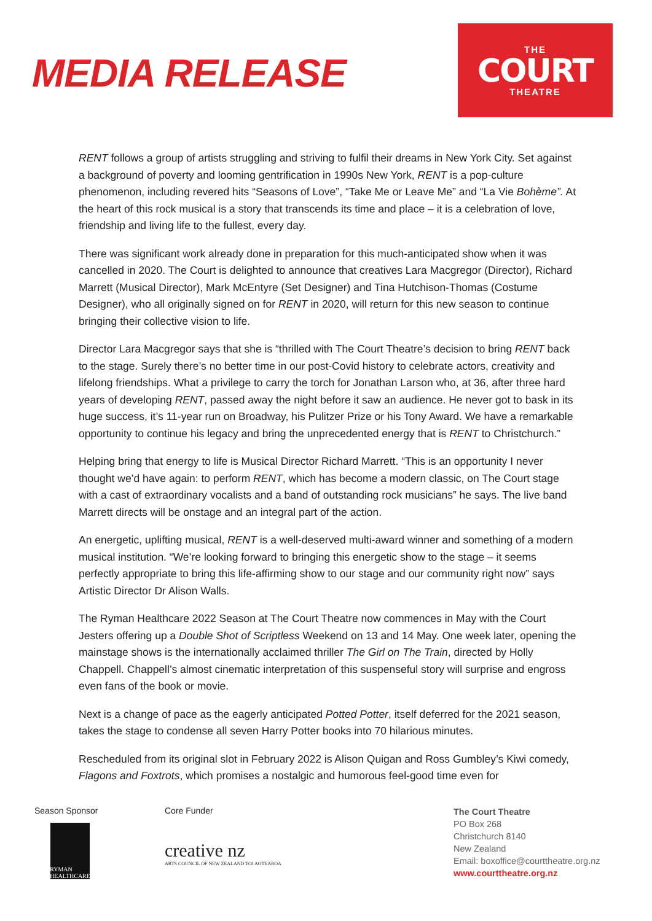MEDIA RELEASE
THE
COURT
THEATRE
RENT follows a group of artists struggling and striving to fulfil their dreams in New York City. Set against a background of poverty and looming gentrification in 1990s New York, RENT is a pop-culture phenomenon, including revered hits “Seasons of Love”, “Take Me or Leave Me” and “La Vie Bohème”. At the heart of this rock musical is a story that transcends its time and place – it is a celebration of love, friendship and living life to the fullest, every day.
There was significant work already done in preparation for this much-anticipated show when it was cancelled in 2020. The Court is delighted to announce that creatives Lara Macgregor (Director), Richard Marrett (Musical Director), Mark McEntyre (Set Designer) and Tina Hutchison-Thomas (Costume Designer), who all originally signed on for RENT in 2020, will return for this new season to continue bringing their collective vision to life.
Director Lara Macgregor says that she is “thrilled with The Court Theatre’s decision to bring RENT back to the stage. Surely there’s no better time in our post-Covid history to celebrate actors, creativity and lifelong friendships. What a privilege to carry the torch for Jonathan Larson who, at 36, after three hard years of developing RENT, passed away the night before it saw an audience. He never got to bask in its huge success, it’s 11-year run on Broadway, his Pulitzer Prize or his Tony Award. We have a remarkable opportunity to continue his legacy and bring the unprecedented energy that is RENT to Christchurch.”
Helping bring that energy to life is Musical Director Richard Marrett. “This is an opportunity I never thought we’d have again: to perform RENT, which has become a modern classic, on The Court stage with a cast of extraordinary vocalists and a band of outstanding rock musicians” he says. The live band Marrett directs will be onstage and an integral part of the action.
An energetic, uplifting musical, RENT is a well-deserved multi-award winner and something of a modern musical institution. “We’re looking forward to bringing this energetic show to the stage – it seems perfectly appropriate to bring this life-affirming show to our stage and our community right now” says Artistic Director Dr Alison Walls.
The Ryman Healthcare 2022 Season at The Court Theatre now commences in May with the Court Jesters offering up a Double Shot of Scriptless Weekend on 13 and 14 May. One week later, opening the mainstage shows is the internationally acclaimed thriller The Girl on The Train, directed by Holly Chappell. Chappell’s almost cinematic interpretation of this suspenseful story will surprise and engross even fans of the book or movie.
Next is a change of pace as the eagerly anticipated Potted Potter, itself deferred for the 2021 season, takes the stage to condense all seven Harry Potter books into 70 hilarious minutes.
Rescheduled from its original slot in February 2022 is Alison Quigan and Ross Gumbley’s Kiwi comedy, Flagons and Foxtrots, which promises a nostalgic and humorous feel-good time even for
Season Sponsor
RYMAN HEALTHCARE
Core Funder
creative nz
ARTS COUNCIL OF NEW ZEALAND TOI AOTEAROA
The Court Theatre
PO Box 268
Christchurch 8140
New Zealand
Email: boxoffice@courttheatre.org.nz
www.courttheatre.org.nz